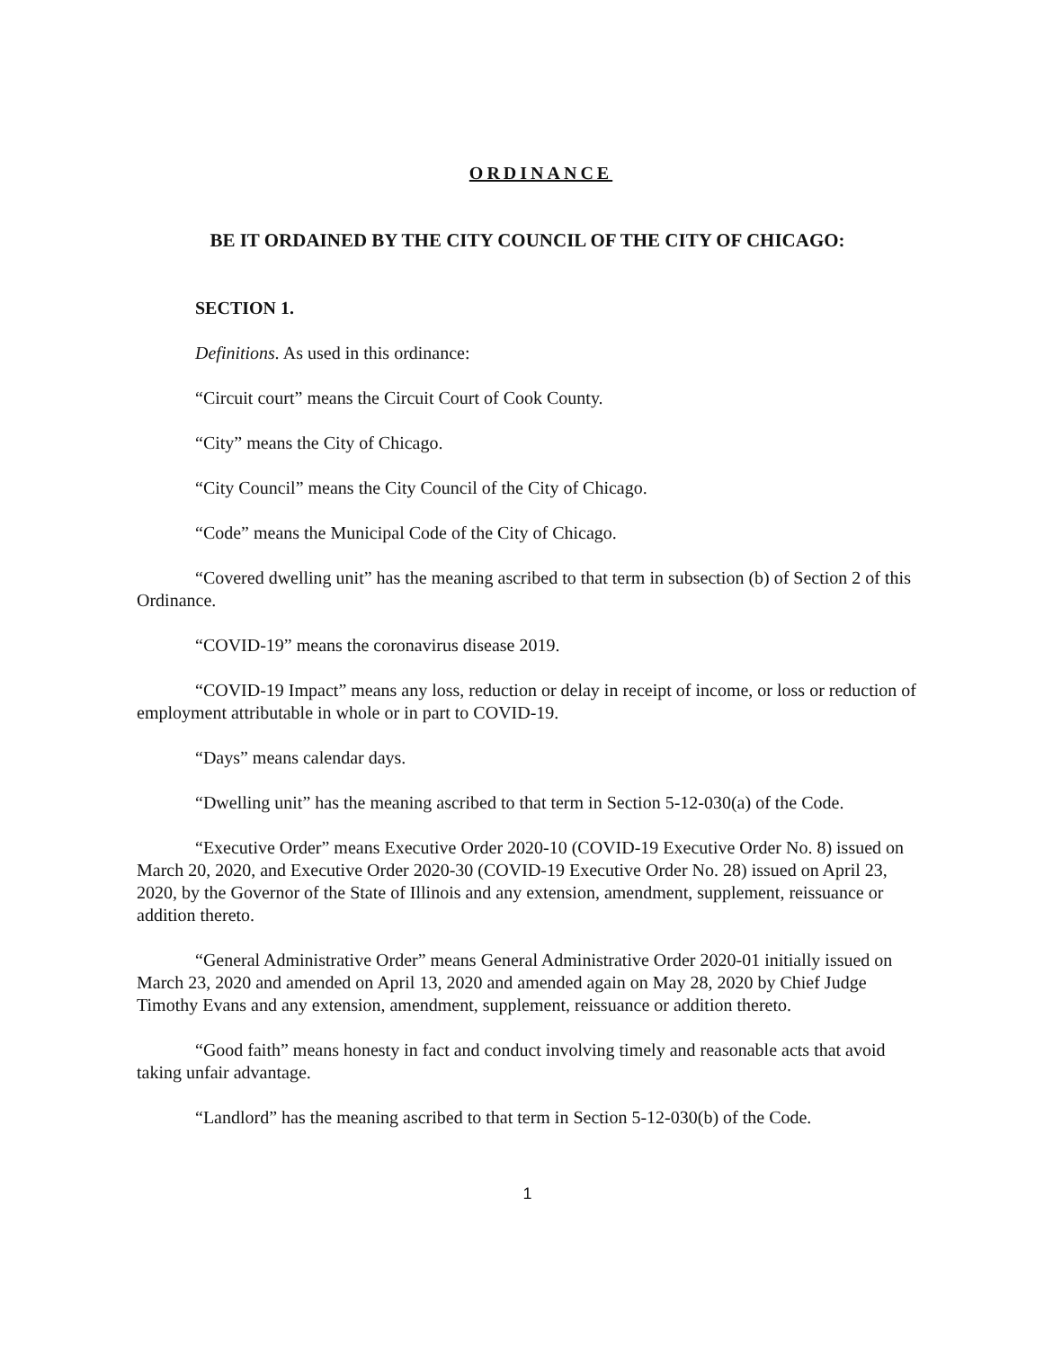ORDINANCE
BE IT ORDAINED BY THE CITY COUNCIL OF THE CITY OF CHICAGO:
SECTION 1.
Definitions. As used in this ordinance:
“Circuit court” means the Circuit Court of Cook County.
“City” means the City of Chicago.
“City Council” means the City Council of the City of Chicago.
“Code” means the Municipal Code of the City of Chicago.
“Covered dwelling unit” has the meaning ascribed to that term in subsection (b) of Section 2 of this Ordinance.
“COVID-19” means the coronavirus disease 2019.
“COVID-19 Impact” means any loss, reduction or delay in receipt of income, or loss or reduction of employment attributable in whole or in part to COVID-19.
“Days” means calendar days.
“Dwelling unit” has the meaning ascribed to that term in Section 5-12-030(a) of the Code.
“Executive Order” means Executive Order 2020-10 (COVID-19 Executive Order No. 8) issued on March 20, 2020, and Executive Order 2020-30 (COVID-19 Executive Order No. 28) issued on April 23, 2020, by the Governor of the State of Illinois and any extension, amendment, supplement, reissuance or addition thereto.
“General Administrative Order” means General Administrative Order 2020-01 initially issued on March 23, 2020 and amended on April 13, 2020 and amended again on May 28, 2020 by Chief Judge Timothy Evans and any extension, amendment, supplement, reissuance or addition thereto.
“Good faith” means honesty in fact and conduct involving timely and reasonable acts that avoid taking unfair advantage.
“Landlord” has the meaning ascribed to that term in Section 5-12-030(b) of the Code.
1